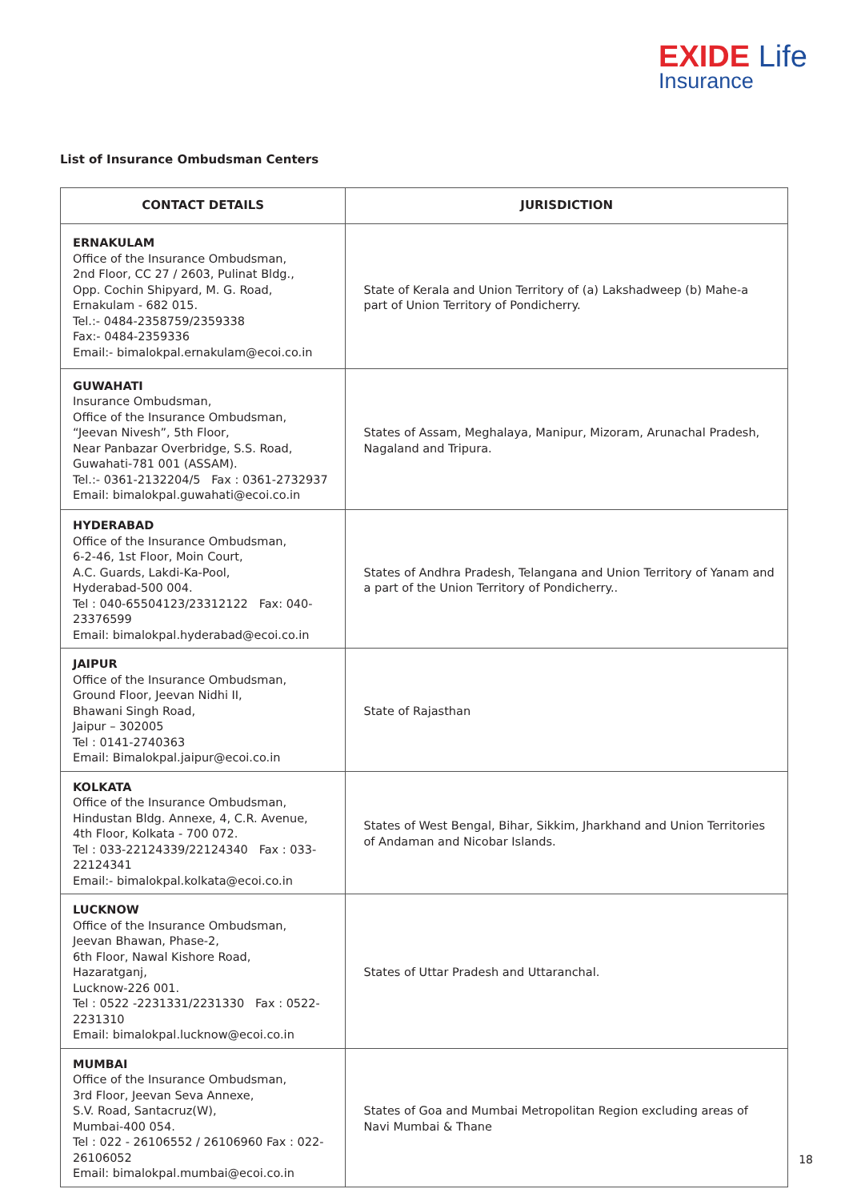EXIDE Life
Insurance
List of Insurance Ombudsman Centers
| CONTACT DETAILS | JURISDICTION |
| --- | --- |
| ERNAKULAM Office of the Insurance Ombudsman, 2nd Floor, CC 27 / 2603, Pulinat Bldg., Opp. Cochin Shipyard, M. G. Road, Ernakulam - 682 015. Tel.:- 0484-2358759/2359338 Fax:- 0484-2359336 Email:- bimalokpal.ernakulam@ecoi.co.in | State of Kerala and Union Territory of (a) Lakshadweep (b) Mahe-a part of Union Territory of Pondicherry. |
| GUWAHATI Insurance Ombudsman, Office of the Insurance Ombudsman, “Jeevan Nivesh”, 5th Floor, Near Panbazar Overbridge, S.S. Road, Guwahati-781 001 (ASSAM). Tel.:- 0361-2132204/5 Fax : 0361-2732937 Email: bimalokpal.guwahati@ecoi.co.in | States of Assam, Meghalaya, Manipur, Mizoram, Arunachal Pradesh, Nagaland and Tripura. |
| HYDERABAD Office of the Insurance Ombudsman, 6-2-46, 1st Floor, Moin Court, A.C. Guards, Lakdi-Ka-Pool, Hyderabad-500 004. Tel : 040-65504123/23312122 Fax: 040-23376599 Email: bimalokpal.hyderabad@ecoi.co.in | States of Andhra Pradesh, Telangana and Union Territory of Yanam and a part of the Union Territory of Pondicherry.. |
| JAIPUR Office of the Insurance Ombudsman, Ground Floor, Jeevan Nidhi II, Bhawani Singh Road, Jaipur – 302005 Tel : 0141-2740363 Email: Bimalokpal.jaipur@ecoi.co.in | State of Rajasthan |
| KOLKATA Office of the Insurance Ombudsman, Hindustan Bldg. Annexe, 4, C.R. Avenue, 4th Floor, Kolkata - 700 072. Tel : 033-22124339/22124340 Fax : 033-22124341 Email:- bimalokpal.kolkata@ecoi.co.in | States of West Bengal, Bihar, Sikkim, Jharkhand and Union Territories of Andaman and Nicobar Islands. |
| LUCKNOW Office of the Insurance Ombudsman, Jeevan Bhawan, Phase-2, 6th Floor, Nawal Kishore Road, Hazaratganj, Lucknow-226 001. Tel : 0522 -2231331/2231330 Fax : 0522-2231310 Email: bimalokpal.lucknow@ecoi.co.in | States of Uttar Pradesh and Uttaranchal. |
| MUMBAI Office of the Insurance Ombudsman, 3rd Floor, Jeevan Seva Annexe, S.V. Road, Santacruz(W), Mumbai-400 054. Tel : 022 - 26106552 / 26106960 Fax : 022-26106052 Email: bimalokpal.mumbai@ecoi.co.in | States of Goa and Mumbai Metropolitan Region excluding areas of Navi Mumbai & Thane |
18